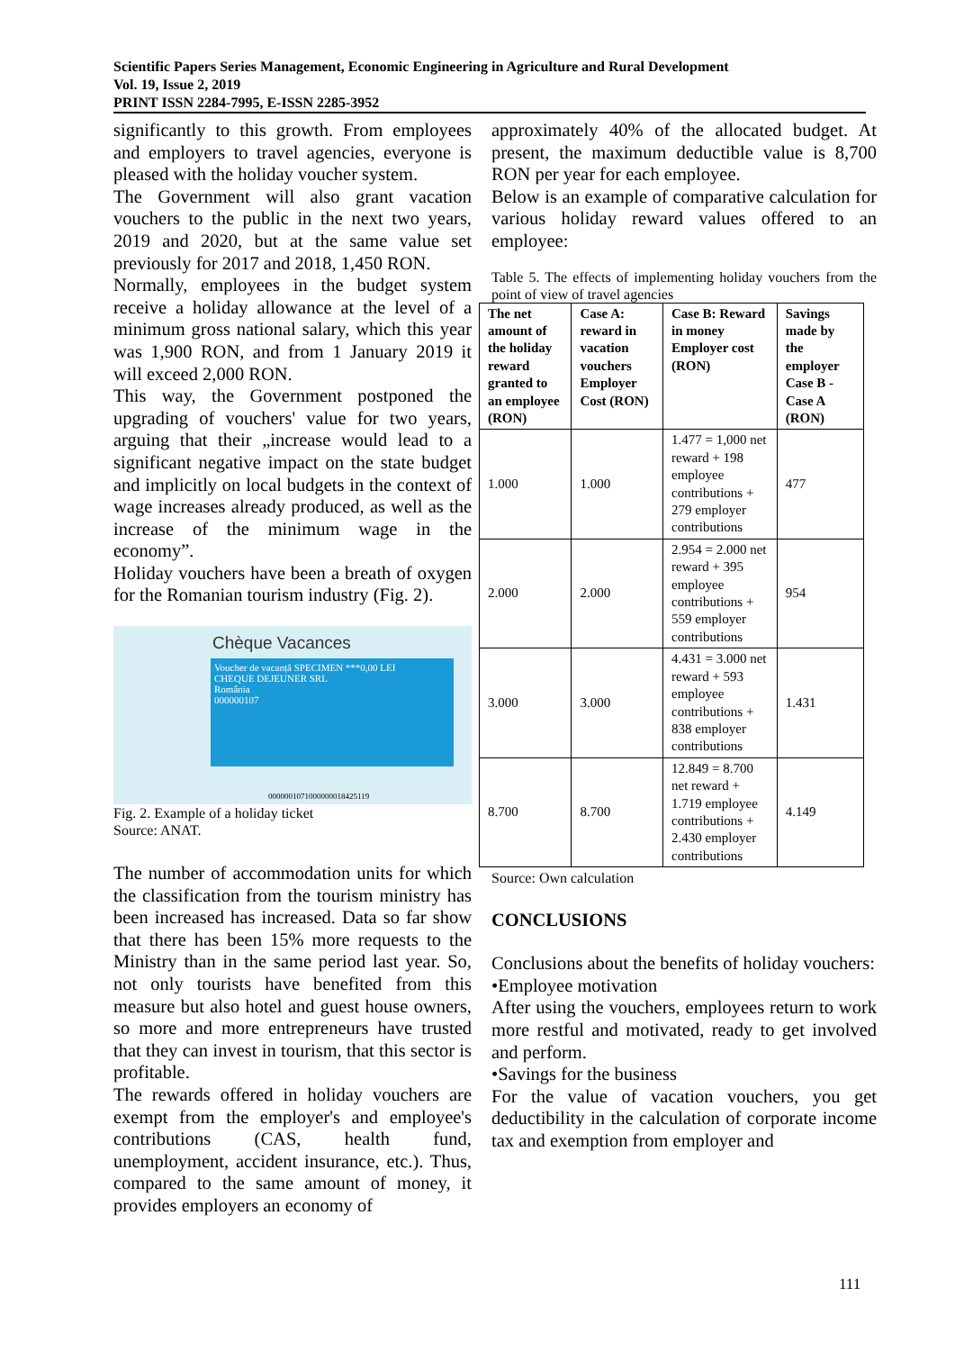Scientific Papers Series Management, Economic Engineering in Agriculture and Rural Development
Vol. 19, Issue 2, 2019
PRINT ISSN 2284-7995, E-ISSN 2285-3952
significantly to this growth. From employees and employers to travel agencies, everyone is pleased with the holiday voucher system.
The Government will also grant vacation vouchers to the public in the next two years, 2019 and 2020, but at the same value set previously for 2017 and 2018, 1,450 RON.
Normally, employees in the budget system receive a holiday allowance at the level of a minimum gross national salary, which this year was 1,900 RON, and from 1 January 2019 it will exceed 2,000 RON.
This way, the Government postponed the upgrading of vouchers' value for two years, arguing that their „increase would lead to a significant negative impact on the state budget and implicitly on local budgets in the context of wage increases already produced, as well as the increase of the minimum wage in the economy”.
Holiday vouchers have been a breath of oxygen for the Romanian tourism industry (Fig. 2).
Voucher de vacanță SPECIMEN ***0,00 LEI
CHEQUE DEJEUNER SRL
România
000000107
Chèque Vacances
0000001071000000018425119
Fig. 2. Example of a holiday ticket
Source: ANAT.
The number of accommodation units for which the classification from the tourism ministry has been increased has increased. Data so far show that there has been 15% more requests to the Ministry than in the same period last year. So, not only tourists have benefited from this measure but also hotel and guest house owners, so more and more entrepreneurs have trusted that they can invest in tourism, that this sector is profitable.
The rewards offered in holiday vouchers are exempt from the employer's and employee's contributions (CAS, health fund, unemployment, accident insurance, etc.). Thus, compared to the same amount of money, it provides employers an economy of
approximately 40% of the allocated budget. At present, the maximum deductible value is 8,700 RON per year for each employee.
Below is an example of comparative calculation for various holiday reward values offered to an employee:
Table 5. The effects of implementing holiday vouchers from the point of view of travel agencies
| The net amount of the holiday reward granted to an employee (RON) | Case A: reward in vacation vouchers Employer Cost (RON) | Case B: Reward in money Employer cost (RON) | Savings made by the employer Case B - Case A (RON) |
| --- | --- | --- | --- |
| 1.000 | 1.000 | 1.477 = 1,000 net reward + 198 employee contributions + 279 employer contributions | 477 |
| 2.000 | 2.000 | 2.954 = 2.000 net reward + 395 employee contributions + 559 employer contributions | 954 |
| 3.000 | 3.000 | 4.431 = 3.000 net reward + 593 employee contributions + 838 employer contributions | 1.431 |
| 8.700 | 8.700 | 12.849 = 8.700 net reward + 1.719 employee contributions + 2.430 employer contributions | 4.149 |
Source: Own calculation
CONCLUSIONS
Conclusions about the benefits of holiday vouchers:
•Employee motivation
After using the vouchers, employees return to work more restful and motivated, ready to get involved and perform.
•Savings for the business
For the value of vacation vouchers, you get deductibility in the calculation of corporate income tax and exemption from employer and
111